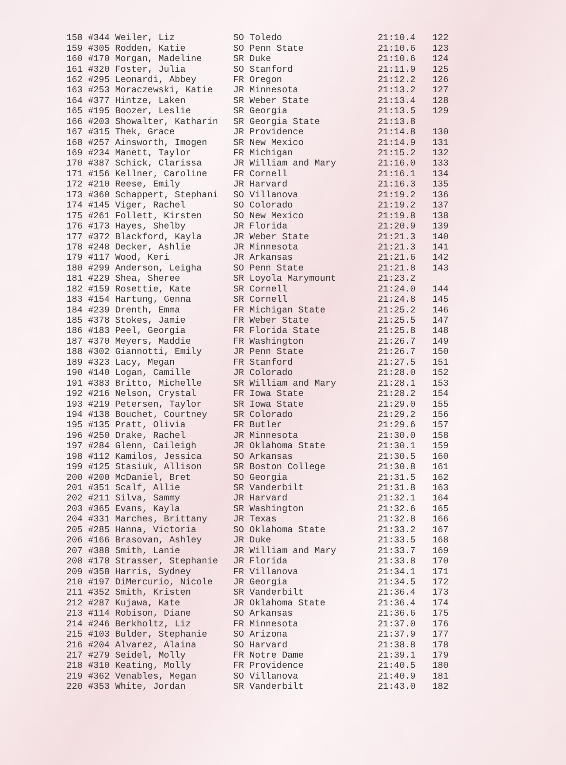| 158 #344 Weiler, Liz | SO Toledo | 21:10.4 | 122 |
| 159 #305 Rodden, Katie | SO Penn State | 21:10.6 | 123 |
| 160 #170 Morgan, Madeline | SR Duke | 21:10.6 | 124 |
| 161 #320 Foster, Julia | SO Stanford | 21:11.9 | 125 |
| 162 #295 Leonardi, Abbey | FR Oregon | 21:12.2 | 126 |
| 163 #253 Moraczewski, Katie | JR Minnesota | 21:13.2 | 127 |
| 164 #377 Hintze, Laken | SR Weber State | 21:13.4 | 128 |
| 165 #195 Boozer, Leslie | SR Georgia | 21:13.5 | 129 |
| 166 #203 Showalter, Katharin | SR Georgia State | 21:13.8 | |
| 167 #315 Thek, Grace | JR Providence | 21:14.8 | 130 |
| 168 #257 Ainsworth, Imogen | SR New Mexico | 21:14.9 | 131 |
| 169 #234 Manett, Taylor | FR Michigan | 21:15.2 | 132 |
| 170 #387 Schick, Clarissa | JR William and Mary | 21:16.0 | 133 |
| 171 #156 Kellner, Caroline | FR Cornell | 21:16.1 | 134 |
| 172 #210 Reese, Emily | JR Harvard | 21:16.3 | 135 |
| 173 #360 Schappert, Stephani | SO Villanova | 21:19.2 | 136 |
| 174 #145 Viger, Rachel | SO Colorado | 21:19.2 | 137 |
| 175 #261 Follett, Kirsten | SO New Mexico | 21:19.8 | 138 |
| 176 #173 Hayes, Shelby | JR Florida | 21:20.9 | 139 |
| 177 #372 Blackford, Kayla | JR Weber State | 21:21.3 | 140 |
| 178 #248 Decker, Ashlie | JR Minnesota | 21:21.3 | 141 |
| 179 #117 Wood, Keri | JR Arkansas | 21:21.6 | 142 |
| 180 #299 Anderson, Leigha | SO Penn State | 21:21.8 | 143 |
| 181 #229 Shea, Sheree | SR Loyola Marymount | 21:23.2 | |
| 182 #159 Rosettie, Kate | SR Cornell | 21:24.0 | 144 |
| 183 #154 Hartung, Genna | SR Cornell | 21:24.8 | 145 |
| 184 #239 Drenth, Emma | FR Michigan State | 21:25.2 | 146 |
| 185 #378 Stokes, Jamie | FR Weber State | 21:25.5 | 147 |
| 186 #183 Peel, Georgia | FR Florida State | 21:25.8 | 148 |
| 187 #370 Meyers, Maddie | FR Washington | 21:26.7 | 149 |
| 188 #302 Giannotti, Emily | JR Penn State | 21:26.7 | 150 |
| 189 #323 Lacy, Megan | FR Stanford | 21:27.5 | 151 |
| 190 #140 Logan, Camille | JR Colorado | 21:28.0 | 152 |
| 191 #383 Britto, Michelle | SR William and Mary | 21:28.1 | 153 |
| 192 #216 Nelson, Crystal | FR Iowa State | 21:28.2 | 154 |
| 193 #219 Petersen, Taylor | SR Iowa State | 21:29.0 | 155 |
| 194 #138 Bouchet, Courtney | SR Colorado | 21:29.2 | 156 |
| 195 #135 Pratt, Olivia | FR Butler | 21:29.6 | 157 |
| 196 #250 Drake, Rachel | JR Minnesota | 21:30.0 | 158 |
| 197 #284 Glenn, Caileigh | JR Oklahoma State | 21:30.1 | 159 |
| 198 #112 Kamilos, Jessica | SO Arkansas | 21:30.5 | 160 |
| 199 #125 Stasiuk, Allison | SR Boston College | 21:30.8 | 161 |
| 200 #200 McDaniel, Bret | SO Georgia | 21:31.5 | 162 |
| 201 #351 Scalf, Allie | SR Vanderbilt | 21:31.8 | 163 |
| 202 #211 Silva, Sammy | JR Harvard | 21:32.1 | 164 |
| 203 #365 Evans, Kayla | SR Washington | 21:32.6 | 165 |
| 204 #331 Marches, Brittany | JR Texas | 21:32.8 | 166 |
| 205 #285 Hanna, Victoria | SO Oklahoma State | 21:33.2 | 167 |
| 206 #166 Brasovan, Ashley | JR Duke | 21:33.5 | 168 |
| 207 #388 Smith, Lanie | JR William and Mary | 21:33.7 | 169 |
| 208 #178 Strasser, Stephanie | JR Florida | 21:33.8 | 170 |
| 209 #358 Harris, Sydney | FR Villanova | 21:34.1 | 171 |
| 210 #197 DiMercurio, Nicole | JR Georgia | 21:34.5 | 172 |
| 211 #352 Smith, Kristen | SR Vanderbilt | 21:36.4 | 173 |
| 212 #287 Kujawa, Kate | JR Oklahoma State | 21:36.4 | 174 |
| 213 #114 Robison, Diane | SO Arkansas | 21:36.6 | 175 |
| 214 #246 Berkholtz, Liz | FR Minnesota | 21:37.0 | 176 |
| 215 #103 Bulder, Stephanie | SO Arizona | 21:37.9 | 177 |
| 216 #204 Alvarez, Alaina | SO Harvard | 21:38.8 | 178 |
| 217 #279 Seidel, Molly | FR Notre Dame | 21:39.1 | 179 |
| 218 #310 Keating, Molly | FR Providence | 21:40.5 | 180 |
| 219 #362 Venables, Megan | SO Villanova | 21:40.9 | 181 |
| 220 #353 White, Jordan | SR Vanderbilt | 21:43.0 | 182 |